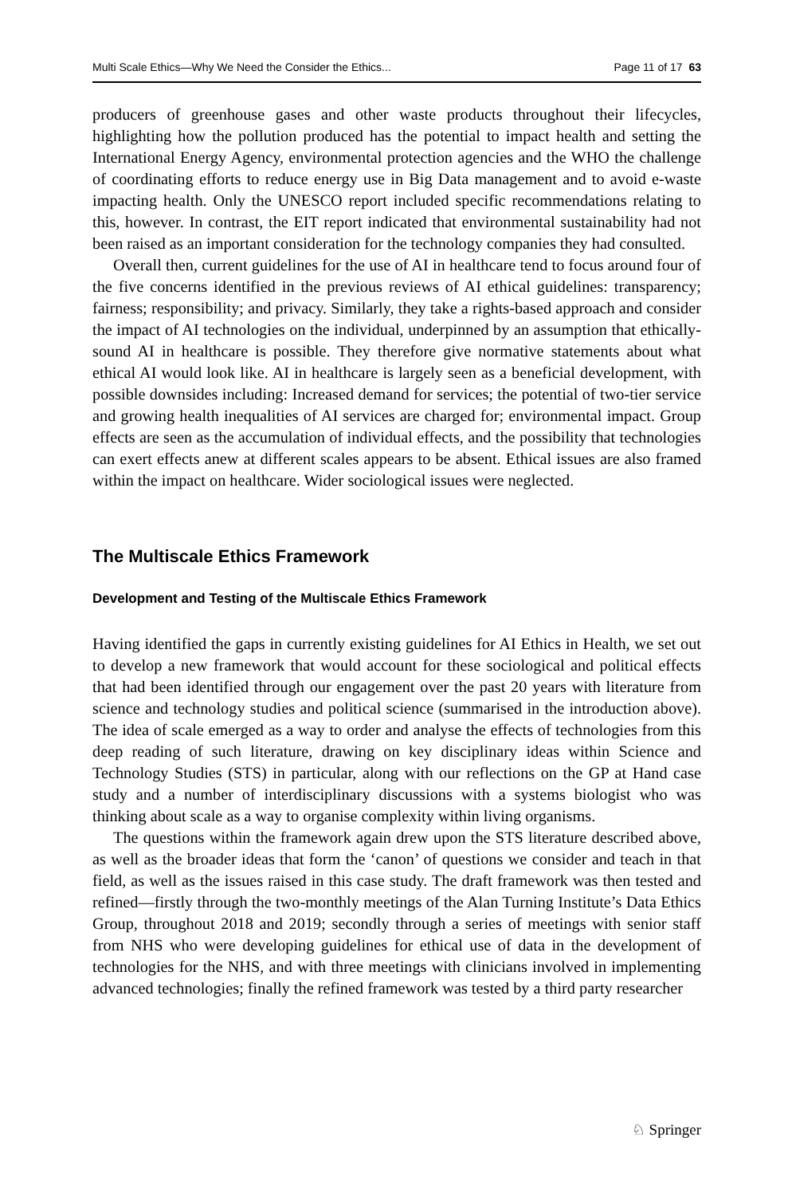Multi Scale Ethics—Why We Need the Consider the Ethics... Page 11 of 17 63
producers of greenhouse gases and other waste products throughout their lifecycles, highlighting how the pollution produced has the potential to impact health and setting the International Energy Agency, environmental protection agencies and the WHO the challenge of coordinating efforts to reduce energy use in Big Data management and to avoid e-waste impacting health. Only the UNESCO report included specific recommendations relating to this, however. In contrast, the EIT report indicated that environmental sustainability had not been raised as an important consideration for the technology companies they had consulted.
Overall then, current guidelines for the use of AI in healthcare tend to focus around four of the five concerns identified in the previous reviews of AI ethical guidelines: transparency; fairness; responsibility; and privacy. Similarly, they take a rights-based approach and consider the impact of AI technologies on the individual, underpinned by an assumption that ethically-sound AI in healthcare is possible. They therefore give normative statements about what ethical AI would look like. AI in healthcare is largely seen as a beneficial development, with possible downsides including: Increased demand for services; the potential of two-tier service and growing health inequalities of AI services are charged for; environmental impact. Group effects are seen as the accumulation of individual effects, and the possibility that technologies can exert effects anew at different scales appears to be absent. Ethical issues are also framed within the impact on healthcare. Wider sociological issues were neglected.
The Multiscale Ethics Framework
Development and Testing of the Multiscale Ethics Framework
Having identified the gaps in currently existing guidelines for AI Ethics in Health, we set out to develop a new framework that would account for these sociological and political effects that had been identified through our engagement over the past 20 years with literature from science and technology studies and political science (summarised in the introduction above). The idea of scale emerged as a way to order and analyse the effects of technologies from this deep reading of such literature, drawing on key disciplinary ideas within Science and Technology Studies (STS) in particular, along with our reflections on the GP at Hand case study and a number of interdisciplinary discussions with a systems biologist who was thinking about scale as a way to organise complexity within living organisms.
The questions within the framework again drew upon the STS literature described above, as well as the broader ideas that form the ‘canon’ of questions we consider and teach in that field, as well as the issues raised in this case study. The draft framework was then tested and refined—firstly through the two-monthly meetings of the Alan Turning Institute’s Data Ethics Group, throughout 2018 and 2019; secondly through a series of meetings with senior staff from NHS who were developing guidelines for ethical use of data in the development of technologies for the NHS, and with three meetings with clinicians involved in implementing advanced technologies; finally the refined framework was tested by a third party researcher
♘ Springer